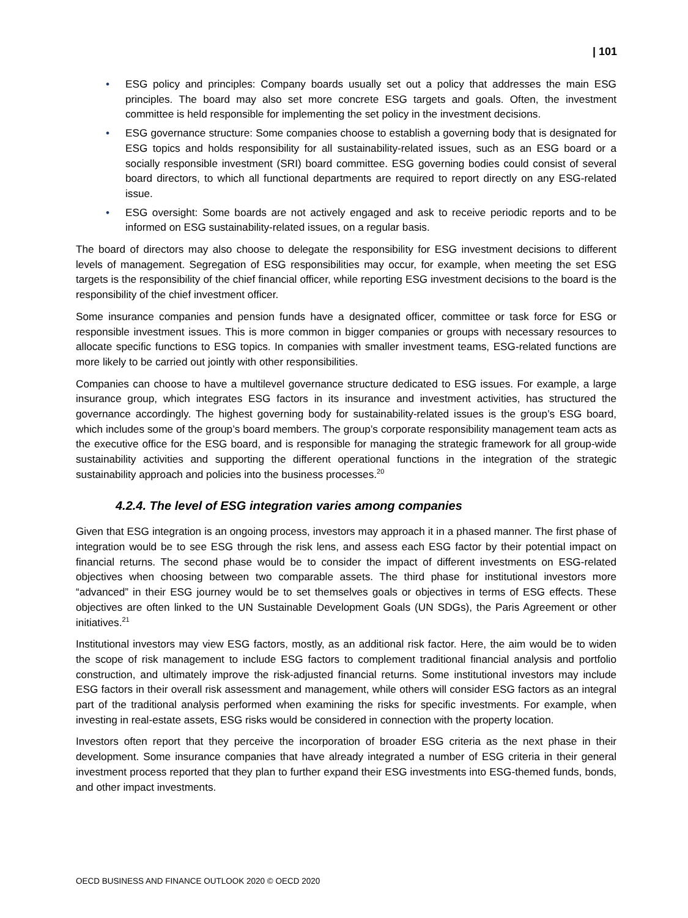| 101
• ESG policy and principles: Company boards usually set out a policy that addresses the main ESG principles. The board may also set more concrete ESG targets and goals. Often, the investment committee is held responsible for implementing the set policy in the investment decisions.
• ESG governance structure: Some companies choose to establish a governing body that is designated for ESG topics and holds responsibility for all sustainability-related issues, such as an ESG board or a socially responsible investment (SRI) board committee. ESG governing bodies could consist of several board directors, to which all functional departments are required to report directly on any ESG-related issue.
• ESG oversight: Some boards are not actively engaged and ask to receive periodic reports and to be informed on ESG sustainability-related issues, on a regular basis.
The board of directors may also choose to delegate the responsibility for ESG investment decisions to different levels of management. Segregation of ESG responsibilities may occur, for example, when meeting the set ESG targets is the responsibility of the chief financial officer, while reporting ESG investment decisions to the board is the responsibility of the chief investment officer.
Some insurance companies and pension funds have a designated officer, committee or task force for ESG or responsible investment issues. This is more common in bigger companies or groups with necessary resources to allocate specific functions to ESG topics. In companies with smaller investment teams, ESG-related functions are more likely to be carried out jointly with other responsibilities.
Companies can choose to have a multilevel governance structure dedicated to ESG issues. For example, a large insurance group, which integrates ESG factors in its insurance and investment activities, has structured the governance accordingly. The highest governing body for sustainability-related issues is the group’s ESG board, which includes some of the group’s board members. The group’s corporate responsibility management team acts as the executive office for the ESG board, and is responsible for managing the strategic framework for all group-wide sustainability activities and supporting the different operational functions in the integration of the strategic sustainability approach and policies into the business processes.<sup>20</sup>
4.2.4. The level of ESG integration varies among companies
Given that ESG integration is an ongoing process, investors may approach it in a phased manner. The first phase of integration would be to see ESG through the risk lens, and assess each ESG factor by their potential impact on financial returns. The second phase would be to consider the impact of different investments on ESG-related objectives when choosing between two comparable assets. The third phase for institutional investors more “advanced” in their ESG journey would be to set themselves goals or objectives in terms of ESG effects. These objectives are often linked to the UN Sustainable Development Goals (UN SDGs), the Paris Agreement or other initiatives.<sup>21</sup>
Institutional investors may view ESG factors, mostly, as an additional risk factor. Here, the aim would be to widen the scope of risk management to include ESG factors to complement traditional financial analysis and portfolio construction, and ultimately improve the risk-adjusted financial returns. Some institutional investors may include ESG factors in their overall risk assessment and management, while others will consider ESG factors as an integral part of the traditional analysis performed when examining the risks for specific investments. For example, when investing in real-estate assets, ESG risks would be considered in connection with the property location.
Investors often report that they perceive the incorporation of broader ESG criteria as the next phase in their development. Some insurance companies that have already integrated a number of ESG criteria in their general investment process reported that they plan to further expand their ESG investments into ESG-themed funds, bonds, and other impact investments.
OECD BUSINESS AND FINANCE OUTLOOK 2020 © OECD 2020